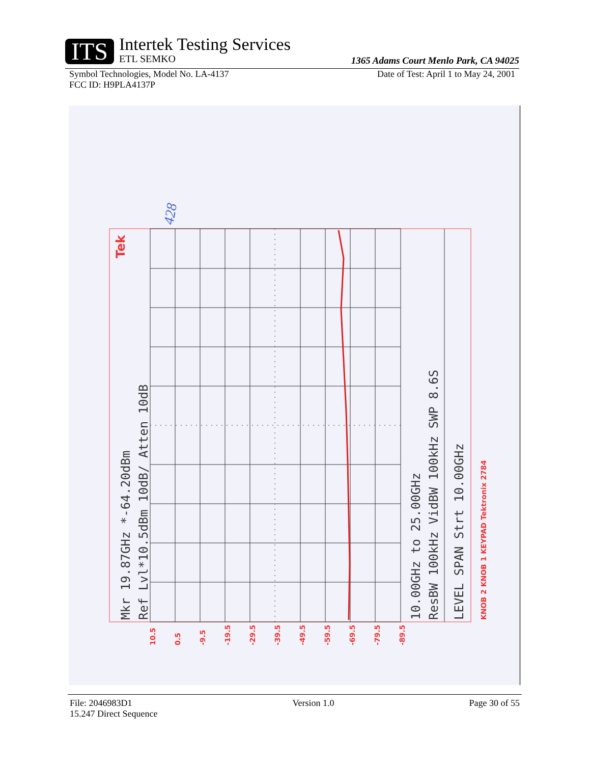ITS
Intertek Testing Services
ETL SEMKO
1365 Adams Court Menlo Park, CA 94025
Symbol Technologies, Model No. LA-4137
FCC ID: H9PLA4137P Date of Test: April 1 to May 24, 2001
Mkr 19.87GHz *-64.20dBm
Ref Lvl*10.5dBm 10dB/ Atten 10dB
10.00GHz to 25.00GHz
ResBW 100kHz VidBW 100kHz SWP 8.6S
LEVEL SPAN Strt 10.00GHz
KNOB 2 KNOB 1 KEYPAD Tektronix 2784
Tek
10.5
0.5
-9.5
-19.5
-29.5
-39.5
-49.5
-59.5
-69.5
-79.5
-89.5
428
File: 2046983D1
15.247 Direct Sequence Version 1.0 Page 30 of 55